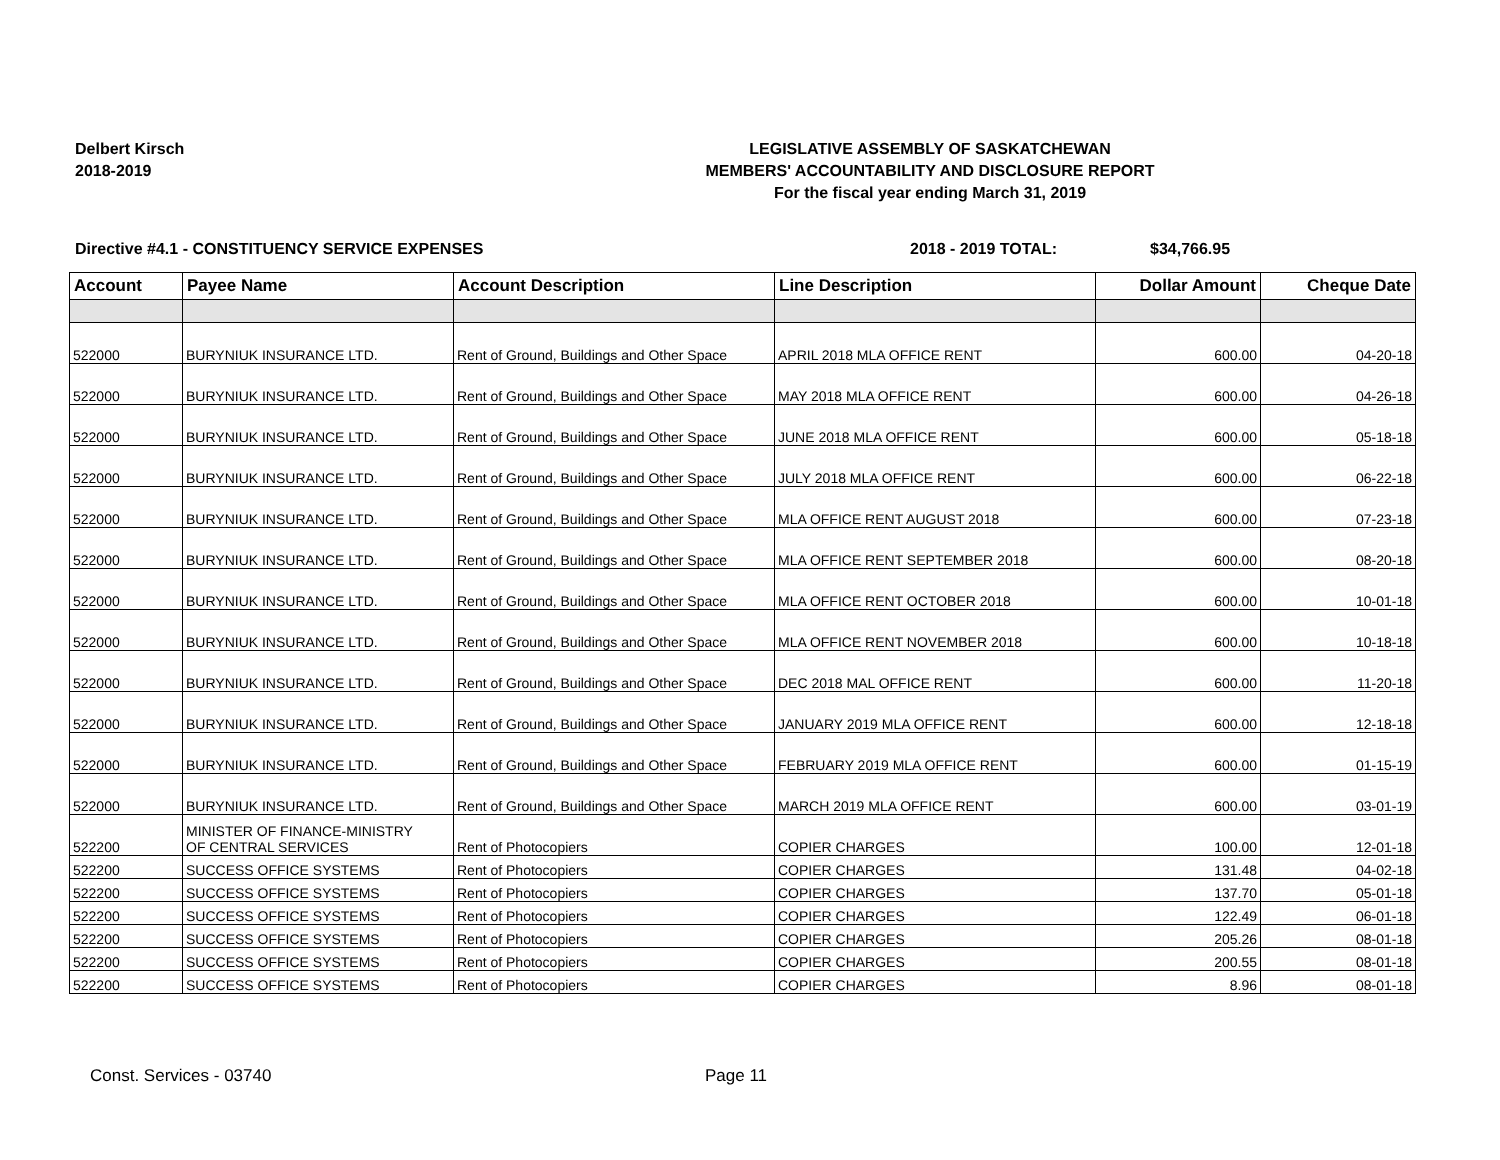Delbert Kirsch
2018-2019
LEGISLATIVE ASSEMBLY OF SASKATCHEWAN
MEMBERS' ACCOUNTABILITY AND DISCLOSURE REPORT
For the fiscal year ending March 31, 2019
Directive #4.1 - CONSTITUENCY SERVICE EXPENSES 2018 - 2019 TOTAL: $34,766.95
| Account | Payee Name | Account Description | Line Description | Dollar Amount | Cheque Date |
| --- | --- | --- | --- | --- | --- |
| 522000 | BURYNIUK INSURANCE LTD. | Rent of Ground, Buildings and Other Space | APRIL 2018 MLA OFFICE RENT | 600.00 | 04-20-18 |
| 522000 | BURYNIUK INSURANCE LTD. | Rent of Ground, Buildings and Other Space | MAY 2018 MLA OFFICE RENT | 600.00 | 04-26-18 |
| 522000 | BURYNIUK INSURANCE LTD. | Rent of Ground, Buildings and Other Space | JUNE 2018 MLA OFFICE RENT | 600.00 | 05-18-18 |
| 522000 | BURYNIUK INSURANCE LTD. | Rent of Ground, Buildings and Other Space | JULY 2018 MLA OFFICE RENT | 600.00 | 06-22-18 |
| 522000 | BURYNIUK INSURANCE LTD. | Rent of Ground, Buildings and Other Space | MLA OFFICE RENT AUGUST 2018 | 600.00 | 07-23-18 |
| 522000 | BURYNIUK INSURANCE LTD. | Rent of Ground, Buildings and Other Space | MLA OFFICE RENT SEPTEMBER 2018 | 600.00 | 08-20-18 |
| 522000 | BURYNIUK INSURANCE LTD. | Rent of Ground, Buildings and Other Space | MLA OFFICE RENT OCTOBER 2018 | 600.00 | 10-01-18 |
| 522000 | BURYNIUK INSURANCE LTD. | Rent of Ground, Buildings and Other Space | MLA OFFICE RENT NOVEMBER 2018 | 600.00 | 10-18-18 |
| 522000 | BURYNIUK INSURANCE LTD. | Rent of Ground, Buildings and Other Space | DEC 2018 MAL OFFICE RENT | 600.00 | 11-20-18 |
| 522000 | BURYNIUK INSURANCE LTD. | Rent of Ground, Buildings and Other Space | JANUARY 2019 MLA OFFICE RENT | 600.00 | 12-18-18 |
| 522000 | BURYNIUK INSURANCE LTD. | Rent of Ground, Buildings and Other Space | FEBRUARY 2019 MLA OFFICE RENT | 600.00 | 01-15-19 |
| 522000 | BURYNIUK INSURANCE LTD. | Rent of Ground, Buildings and Other Space | MARCH 2019 MLA OFFICE RENT | 600.00 | 03-01-19 |
| 522200 | MINISTER OF FINANCE-MINISTRY OF CENTRAL SERVICES | Rent of Photocopiers | COPIER CHARGES | 100.00 | 12-01-18 |
| 522200 | SUCCESS OFFICE SYSTEMS | Rent of Photocopiers | COPIER CHARGES | 131.48 | 04-02-18 |
| 522200 | SUCCESS OFFICE SYSTEMS | Rent of Photocopiers | COPIER CHARGES | 137.70 | 05-01-18 |
| 522200 | SUCCESS OFFICE SYSTEMS | Rent of Photocopiers | COPIER CHARGES | 122.49 | 06-01-18 |
| 522200 | SUCCESS OFFICE SYSTEMS | Rent of Photocopiers | COPIER CHARGES | 205.26 | 08-01-18 |
| 522200 | SUCCESS OFFICE SYSTEMS | Rent of Photocopiers | COPIER CHARGES | 200.55 | 08-01-18 |
| 522200 | SUCCESS OFFICE SYSTEMS | Rent of Photocopiers | COPIER CHARGES | 8.96 | 08-01-18 |
Const. Services - 03740 Page 11